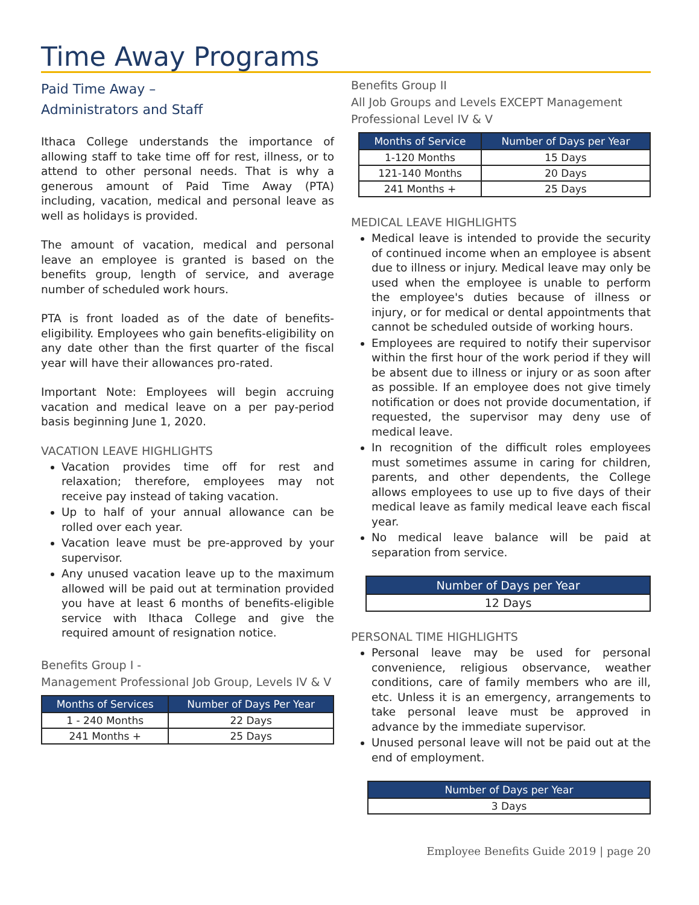Time Away Programs
Paid Time Away –
Administrators and Staff
Ithaca College understands the importance of allowing staff to take time off for rest, illness, or to attend to other personal needs. That is why a generous amount of Paid Time Away (PTA) including, vacation, medical and personal leave as well as holidays is provided.
The amount of vacation, medical and personal leave an employee is granted is based on the benefits group, length of service, and average number of scheduled work hours.
PTA is front loaded as of the date of benefits-eligibility. Employees who gain benefits-eligibility on any date other than the first quarter of the fiscal year will have their allowances pro-rated.
Important Note: Employees will begin accruing vacation and medical leave on a per pay-period basis beginning June 1, 2020.
VACATION LEAVE HIGHLIGHTS
Vacation provides time off for rest and relaxation; therefore, employees may not receive pay instead of taking vacation.
Up to half of your annual allowance can be rolled over each year.
Vacation leave must be pre-approved by your supervisor.
Any unused vacation leave up to the maximum allowed will be paid out at termination provided you have at least 6 months of benefits-eligible service with Ithaca College and give the required amount of resignation notice.
Benefits Group I -
Management Professional Job Group, Levels IV & V
| Months of Services | Number of Days Per Year |
| --- | --- |
| 1 - 240 Months | 22 Days |
| 241 Months + | 25 Days |
Benefits Group II
All Job Groups and Levels EXCEPT Management Professional Level IV & V
| Months of Service | Number of Days per Year |
| --- | --- |
| 1-120 Months | 15 Days |
| 121-140 Months | 20 Days |
| 241 Months + | 25 Days |
MEDICAL LEAVE HIGHLIGHTS
Medical leave is intended to provide the security of continued income when an employee is absent due to illness or injury. Medical leave may only be used when the employee is unable to perform the employee's duties because of illness or injury, or for medical or dental appointments that cannot be scheduled outside of working hours.
Employees are required to notify their supervisor within the first hour of the work period if they will be absent due to illness or injury or as soon after as possible. If an employee does not give timely notification or does not provide documentation, if requested, the supervisor may deny use of medical leave.
In recognition of the difficult roles employees must sometimes assume in caring for children, parents, and other dependents, the College allows employees to use up to five days of their medical leave as family medical leave each fiscal year.
No medical leave balance will be paid at separation from service.
| Number of Days per Year |
| --- |
| 12 Days |
PERSONAL TIME HIGHLIGHTS
Personal leave may be used for personal convenience, religious observance, weather conditions, care of family members who are ill, etc. Unless it is an emergency, arrangements to take personal leave must be approved in advance by the immediate supervisor.
Unused personal leave will not be paid out at the end of employment.
| Number of Days per Year |
| --- |
| 3 Days |
Employee Benefits Guide 2019 | page 20